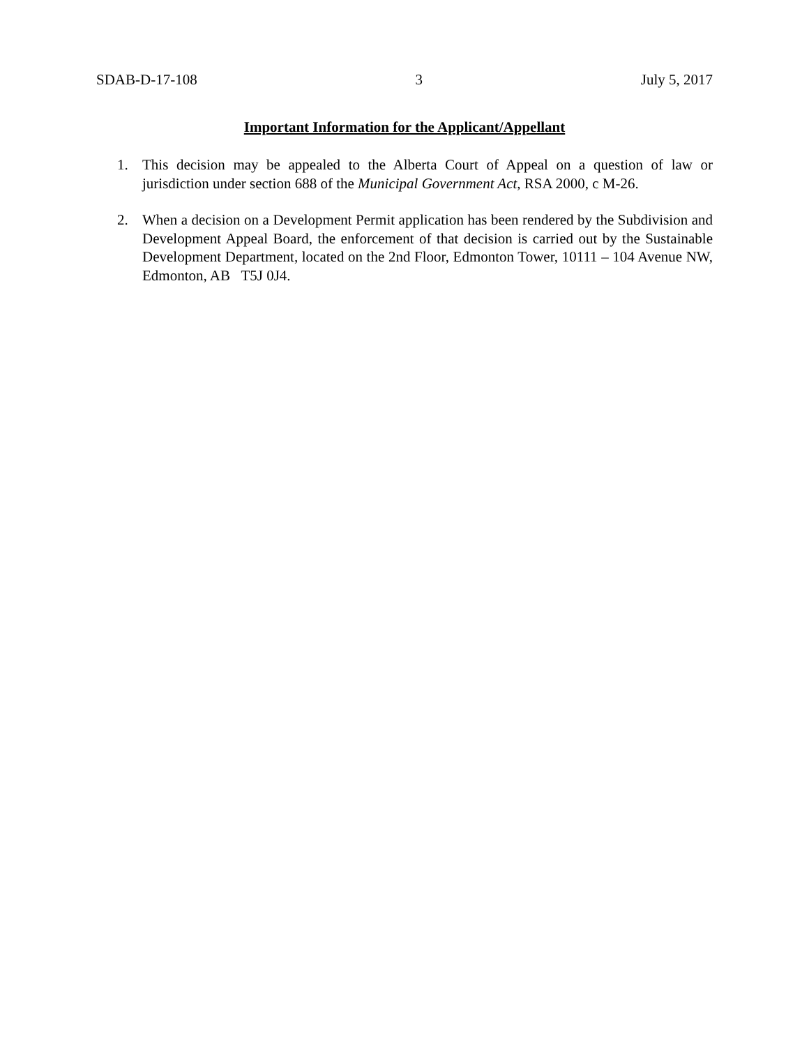SDAB-D-17-108 3 July 5, 2017
Important Information for the Applicant/Appellant
1. This decision may be appealed to the Alberta Court of Appeal on a question of law or jurisdiction under section 688 of the Municipal Government Act, RSA 2000, c M-26.
2. When a decision on a Development Permit application has been rendered by the Subdivision and Development Appeal Board, the enforcement of that decision is carried out by the Sustainable Development Department, located on the 2nd Floor, Edmonton Tower, 10111 – 104 Avenue NW, Edmonton, AB T5J 0J4.